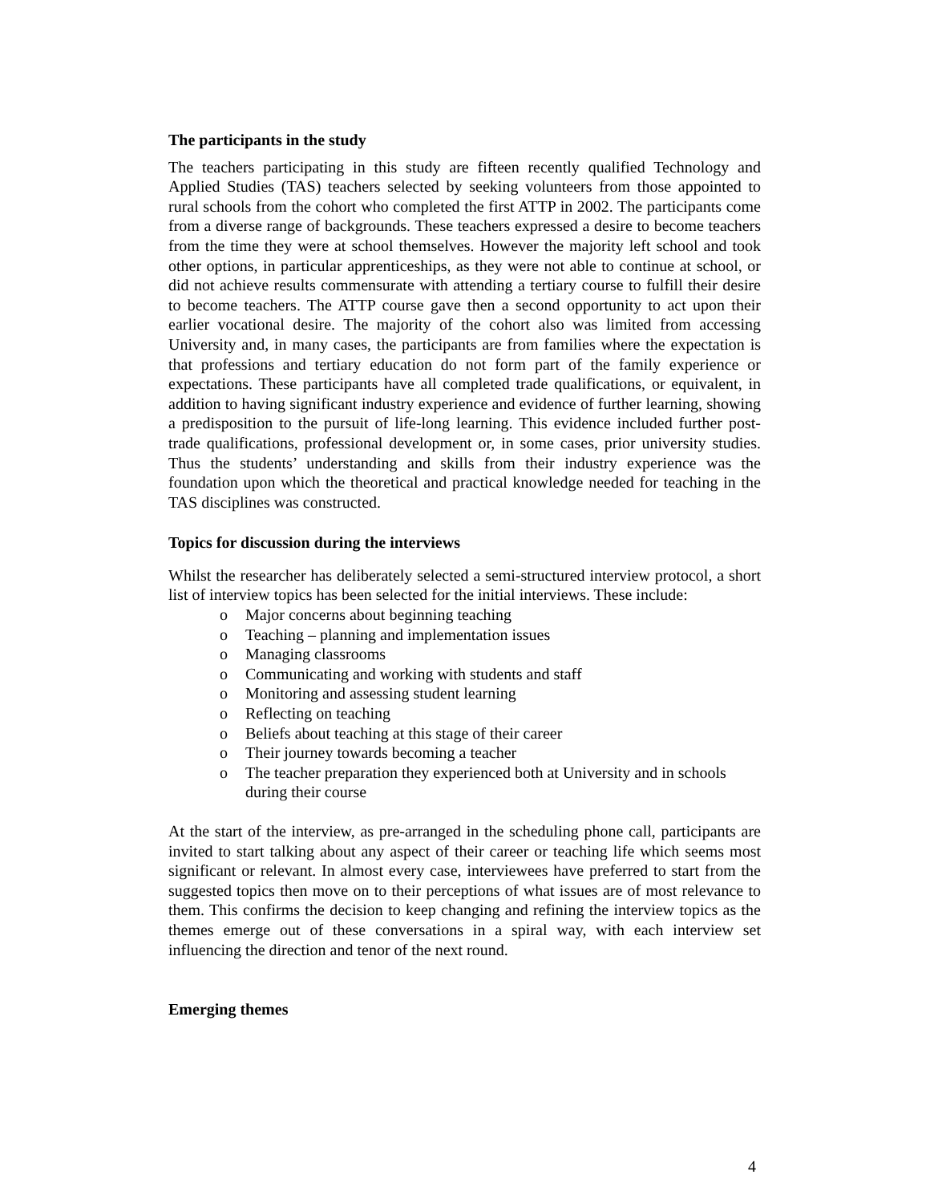The participants in the study
The teachers participating in this study are fifteen recently qualified Technology and Applied Studies (TAS) teachers selected by seeking volunteers from those appointed to rural schools from the cohort who completed the first ATTP in 2002. The participants come from a diverse range of backgrounds. These teachers expressed a desire to become teachers from the time they were at school themselves. However the majority left school and took other options, in particular apprenticeships, as they were not able to continue at school, or did not achieve results commensurate with attending a tertiary course to fulfill their desire to become teachers. The ATTP course gave then a second opportunity to act upon their earlier vocational desire. The majority of the cohort also was limited from accessing University and, in many cases, the participants are from families where the expectation is that professions and tertiary education do not form part of the family experience or expectations. These participants have all completed trade qualifications, or equivalent, in addition to having significant industry experience and evidence of further learning, showing a predisposition to the pursuit of life-long learning. This evidence included further post-trade qualifications, professional development or, in some cases, prior university studies. Thus the students’ understanding and skills from their industry experience was the foundation upon which the theoretical and practical knowledge needed for teaching in the TAS disciplines was constructed.
Topics for discussion during the interviews
Whilst the researcher has deliberately selected a semi-structured interview protocol, a short list of interview topics has been selected for the initial interviews. These include:
o Major concerns about beginning teaching
o Teaching – planning and implementation issues
o Managing classrooms
o Communicating and working with students and staff
o Monitoring and assessing student learning
o Reflecting on teaching
o Beliefs about teaching at this stage of their career
o Their journey towards becoming a teacher
o The teacher preparation they experienced both at University and in schools during their course
At the start of the interview, as pre-arranged in the scheduling phone call, participants are invited to start talking about any aspect of their career or teaching life which seems most significant or relevant. In almost every case, interviewees have preferred to start from the suggested topics then move on to their perceptions of what issues are of most relevance to them. This confirms the decision to keep changing and refining the interview topics as the themes emerge out of these conversations in a spiral way, with each interview set influencing the direction and tenor of the next round.
Emerging themes
4